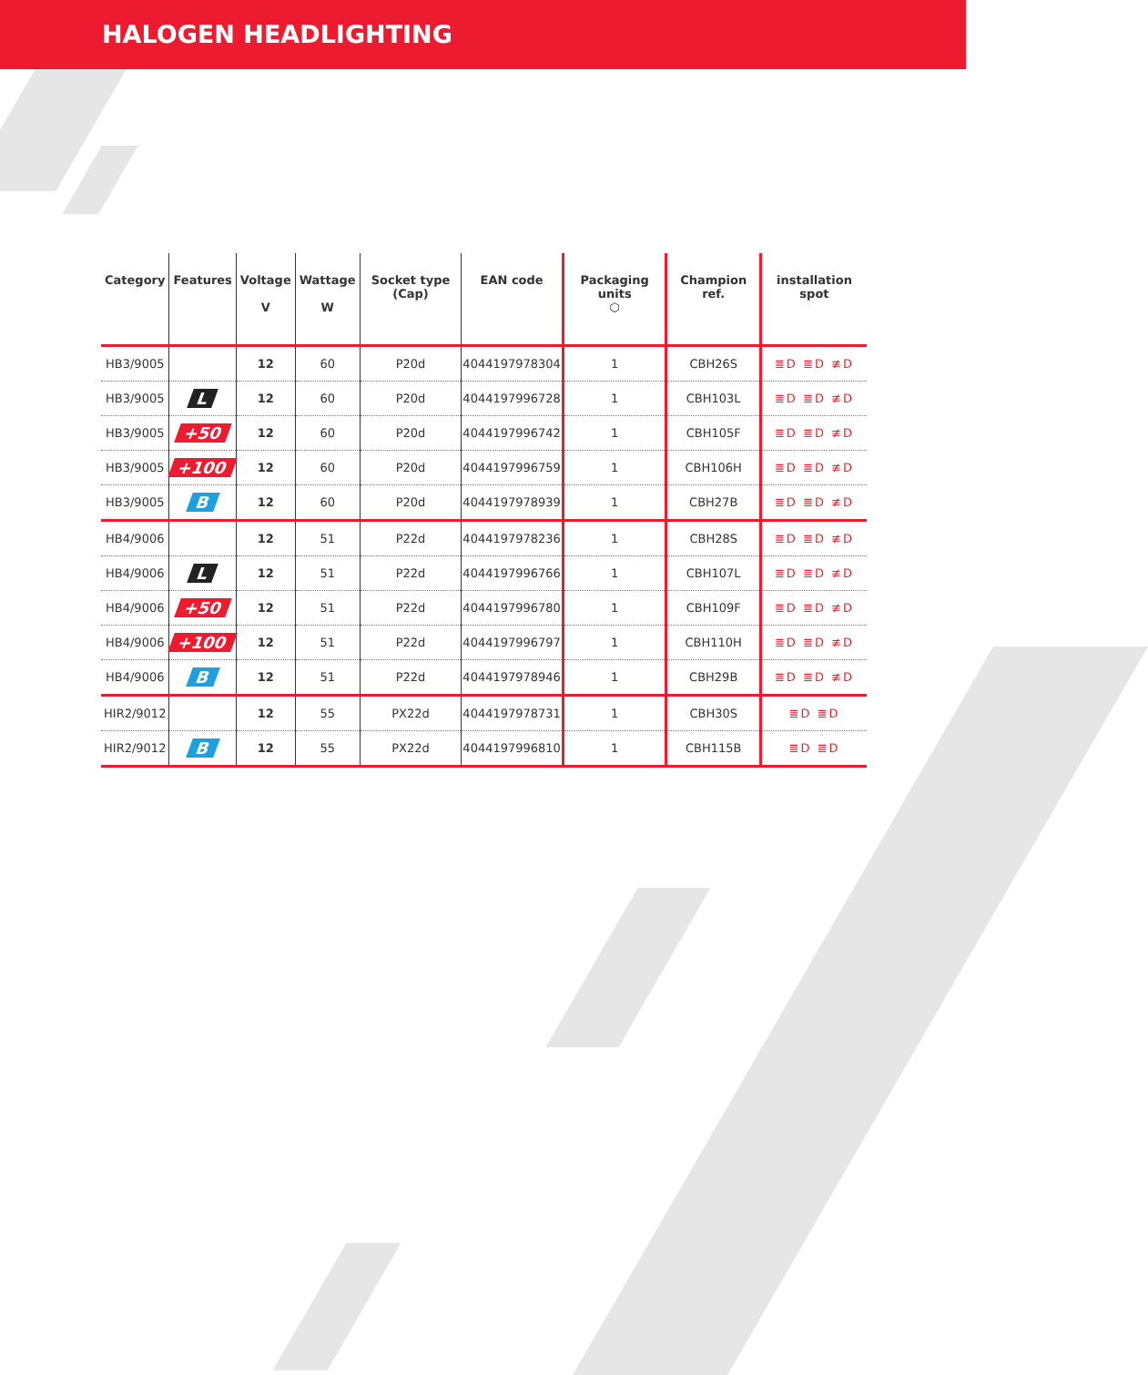HALOGEN HEADLIGHTING
| Category | Features | Voltage V | Wattage W | Socket type (Cap) | EAN code | Packaging units ⬡ | Champion ref. | installation spot |
| --- | --- | --- | --- | --- | --- | --- | --- | --- |
| HB3/9005 | | 12 | 60 | P20d | 4044197978304 | 1 | CBH26S | ≣D ≣D ≢D |
| HB3/9005 | L | 12 | 60 | P20d | 4044197996728 | 1 | CBH103L | ≣D ≣D ≢D |
| HB3/9005 | +50 | 12 | 60 | P20d | 4044197996742 | 1 | CBH105F | ≣D ≣D ≢D |
| HB3/9005 | +100 | 12 | 60 | P20d | 4044197996759 | 1 | CBH106H | ≣D ≣D ≢D |
| HB3/9005 | B | 12 | 60 | P20d | 4044197978939 | 1 | CBH27B | ≣D ≣D ≢D |
| HB4/9006 | | 12 | 51 | P22d | 4044197978236 | 1 | CBH28S | ≣D ≣D ≢D |
| HB4/9006 | L | 12 | 51 | P22d | 4044197996766 | 1 | CBH107L | ≣D ≣D ≢D |
| HB4/9006 | +50 | 12 | 51 | P22d | 4044197996780 | 1 | CBH109F | ≣D ≣D ≢D |
| HB4/9006 | +100 | 12 | 51 | P22d | 4044197996797 | 1 | CBH110H | ≣D ≣D ≢D |
| HB4/9006 | B | 12 | 51 | P22d | 4044197978946 | 1 | CBH29B | ≣D ≣D ≢D |
| HIR2/9012 | | 12 | 55 | PX22d | 4044197978731 | 1 | CBH30S | ≣D ≣D |
| HIR2/9012 | B | 12 | 55 | PX22d | 4044197996810 | 1 | CBH115B | ≣D ≣D |